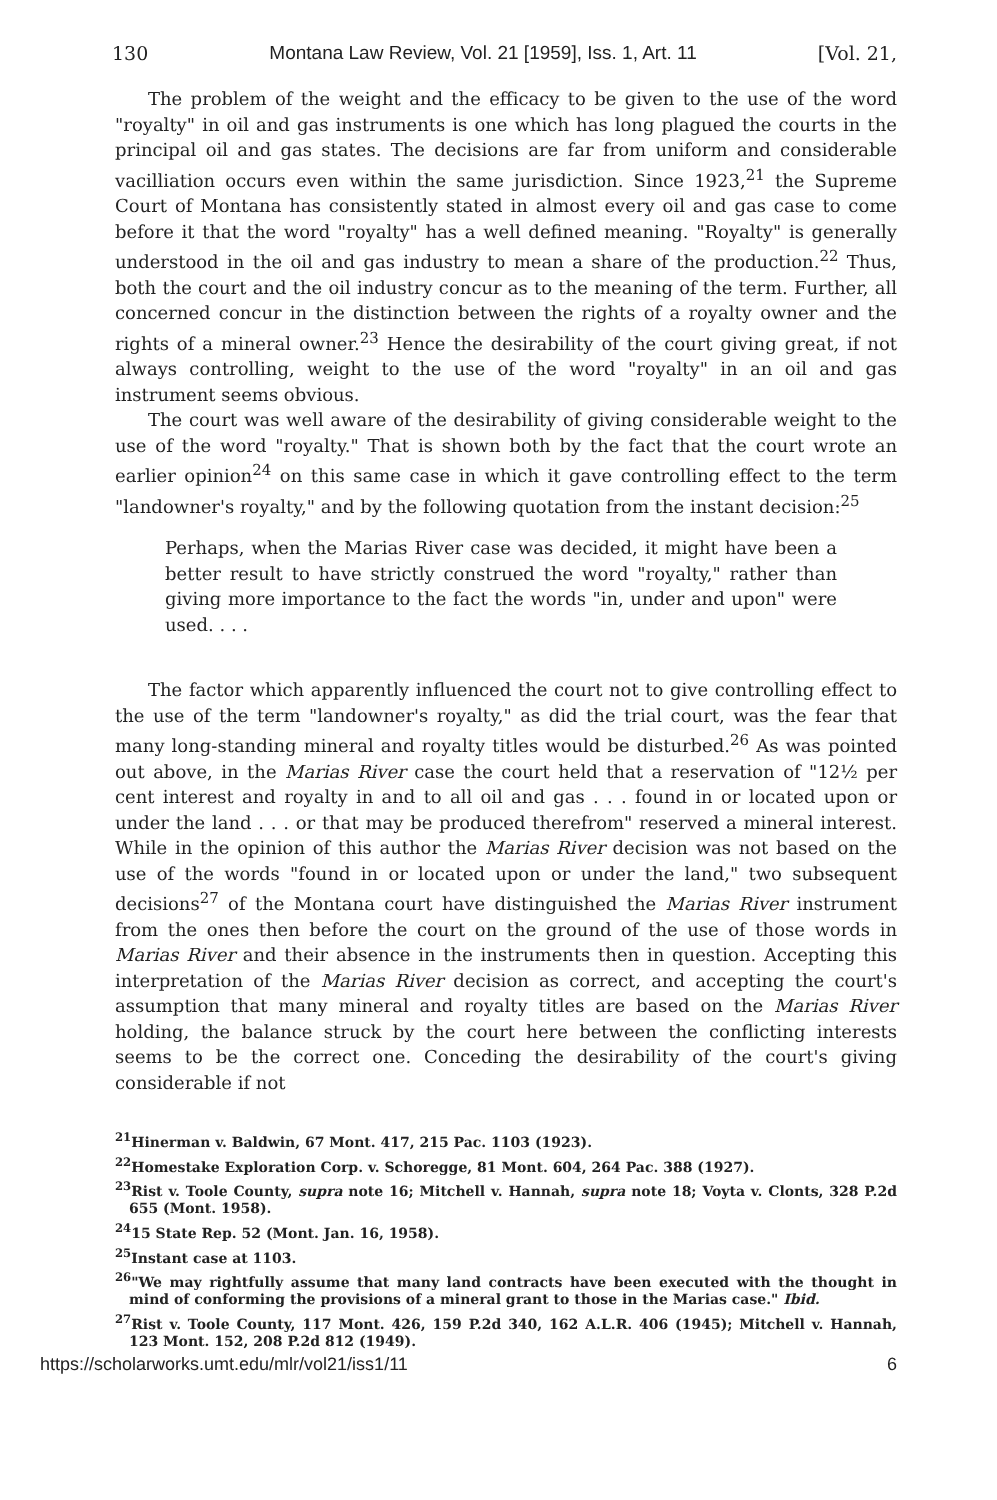130 Montana Law Review, Vol. 21 [1959], Iss. 1, Art. 11 [Vol. 21,
The problem of the weight and the efficacy to be given to the use of the word "royalty" in oil and gas instruments is one which has long plagued the courts in the principal oil and gas states. The decisions are far from uniform and considerable vacilliation occurs even within the same jurisdiction. Since 1923,<sup>21</sup> the Supreme Court of Montana has consistently stated in almost every oil and gas case to come before it that the word "royalty" has a well defined meaning. "Royalty" is generally understood in the oil and gas industry to mean a share of the production.<sup>22</sup> Thus, both the court and the oil industry concur as to the meaning of the term. Further, all concerned concur in the distinction between the rights of a royalty owner and the rights of a mineral owner.<sup>23</sup> Hence the desirability of the court giving great, if not always controlling, weight to the use of the word "royalty" in an oil and gas instrument seems obvious.
The court was well aware of the desirability of giving considerable weight to the use of the word "royalty." That is shown both by the fact that the court wrote an earlier opinion<sup>24</sup> on this same case in which it gave controlling effect to the term "landowner's royalty," and by the following quotation from the instant decision:<sup>25</sup>
Perhaps, when the Marias River case was decided, it might have been a better result to have strictly construed the word "royalty," rather than giving more importance to the fact the words "in, under and upon" were used. . . .
The factor which apparently influenced the court not to give controlling effect to the use of the term "landowner's royalty," as did the trial court, was the fear that many long-standing mineral and royalty titles would be disturbed.<sup>26</sup> As was pointed out above, in the Marias River case the court held that a reservation of "12½ per cent interest and royalty in and to all oil and gas . . . found in or located upon or under the land . . . or that may be produced therefrom" reserved a mineral interest. While in the opinion of this author the Marias River decision was not based on the use of the words "found in or located upon or under the land," two subsequent decisions<sup>27</sup> of the Montana court have distinguished the Marias River instrument from the ones then before the court on the ground of the use of those words in Marias River and their absence in the instruments then in question. Accepting this interpretation of the Marias River decision as correct, and accepting the court's assumption that many mineral and royalty titles are based on the Marias River holding, the balance struck by the court here between the conflicting interests seems to be the correct one. Conceding the desirability of the court's giving considerable if not
<sup>21</sup> Hinerman v. Baldwin, 67 Mont. 417, 215 Pac. 1103 (1923).
<sup>22</sup> Homestake Exploration Corp. v. Schoregge, 81 Mont. 604, 264 Pac. 388 (1927).
<sup>23</sup> Rist v. Toole County, supra note 16; Mitchell v. Hannah, supra note 18; Voyta v. Clonts, 328 P.2d 655 (Mont. 1958).
<sup>24</sup> 15 State Rep. 52 (Mont. Jan. 16, 1958).
<sup>25</sup> Instant case at 1103.
<sup>26</sup> "We may rightfully assume that many land contracts have been executed with the thought in mind of conforming the provisions of a mineral grant to those in the Marias case." Ibid.
<sup>27</sup> Rist v. Toole County, 117 Mont. 426, 159 P.2d 340, 162 A.L.R. 406 (1945); Mitchell v. Hannah, 123 Mont. 152, 208 P.2d 812 (1949).
https://scholarworks.umt.edu/mlr/vol21/iss1/11 6